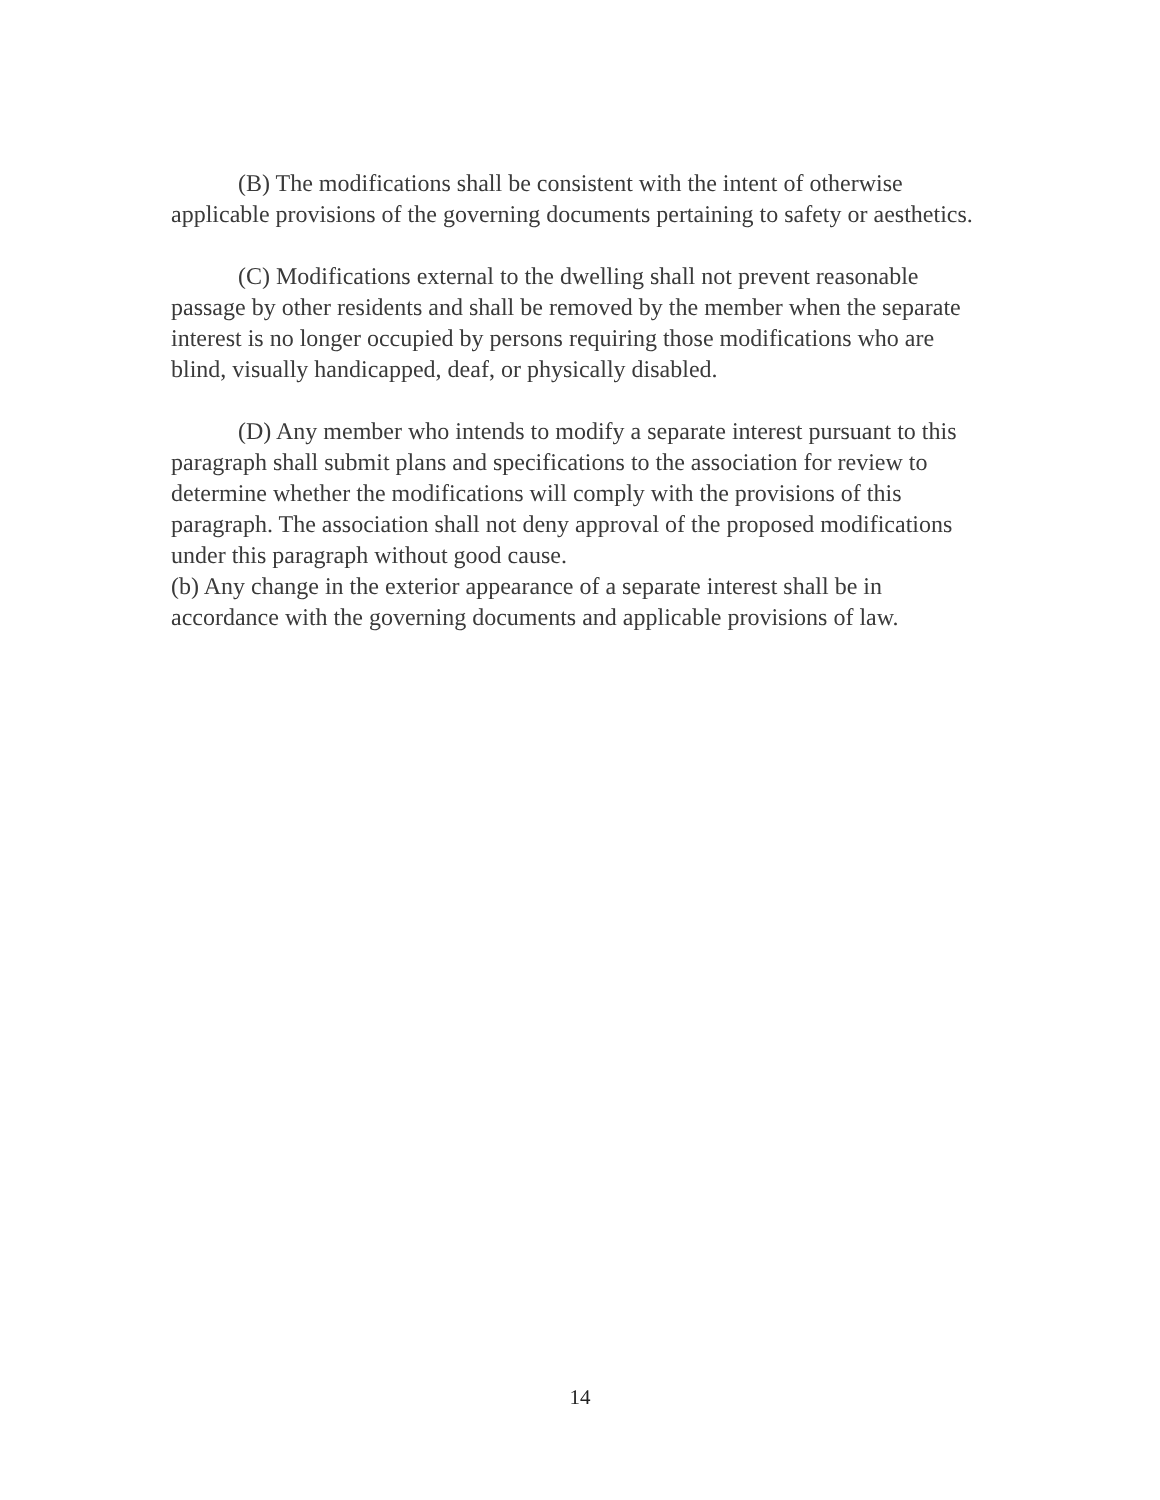(B) The modifications shall be consistent with the intent of otherwise applicable provisions of the governing documents pertaining to safety or aesthetics.
(C) Modifications external to the dwelling shall not prevent reasonable passage by other residents and shall be removed by the member when the separate interest is no longer occupied by persons requiring those modifications who are blind, visually handicapped, deaf, or physically disabled.
(D) Any member who intends to modify a separate interest pursuant to this paragraph shall submit plans and specifications to the association for review to determine whether the modifications will comply with the provisions of this paragraph. The association shall not deny approval of the proposed modifications under this paragraph without good cause.
(b) Any change in the exterior appearance of a separate interest shall be in accordance with the governing documents and applicable provisions of law.
14